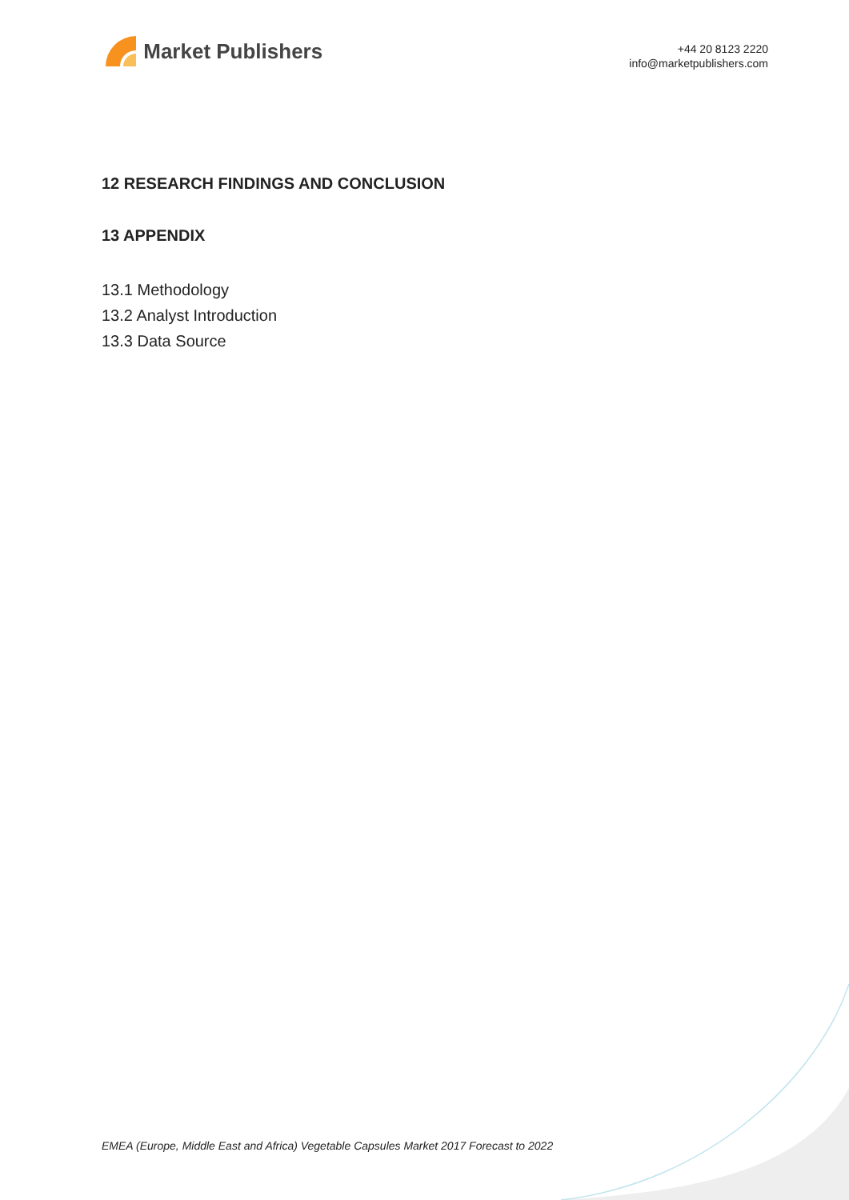Market Publishers
+44 20 8123 2220
info@marketpublishers.com
12 RESEARCH FINDINGS AND CONCLUSION
13 APPENDIX
13.1 Methodology
13.2 Analyst Introduction
13.3 Data Source
EMEA (Europe, Middle East and Africa) Vegetable Capsules Market 2017 Forecast to 2022